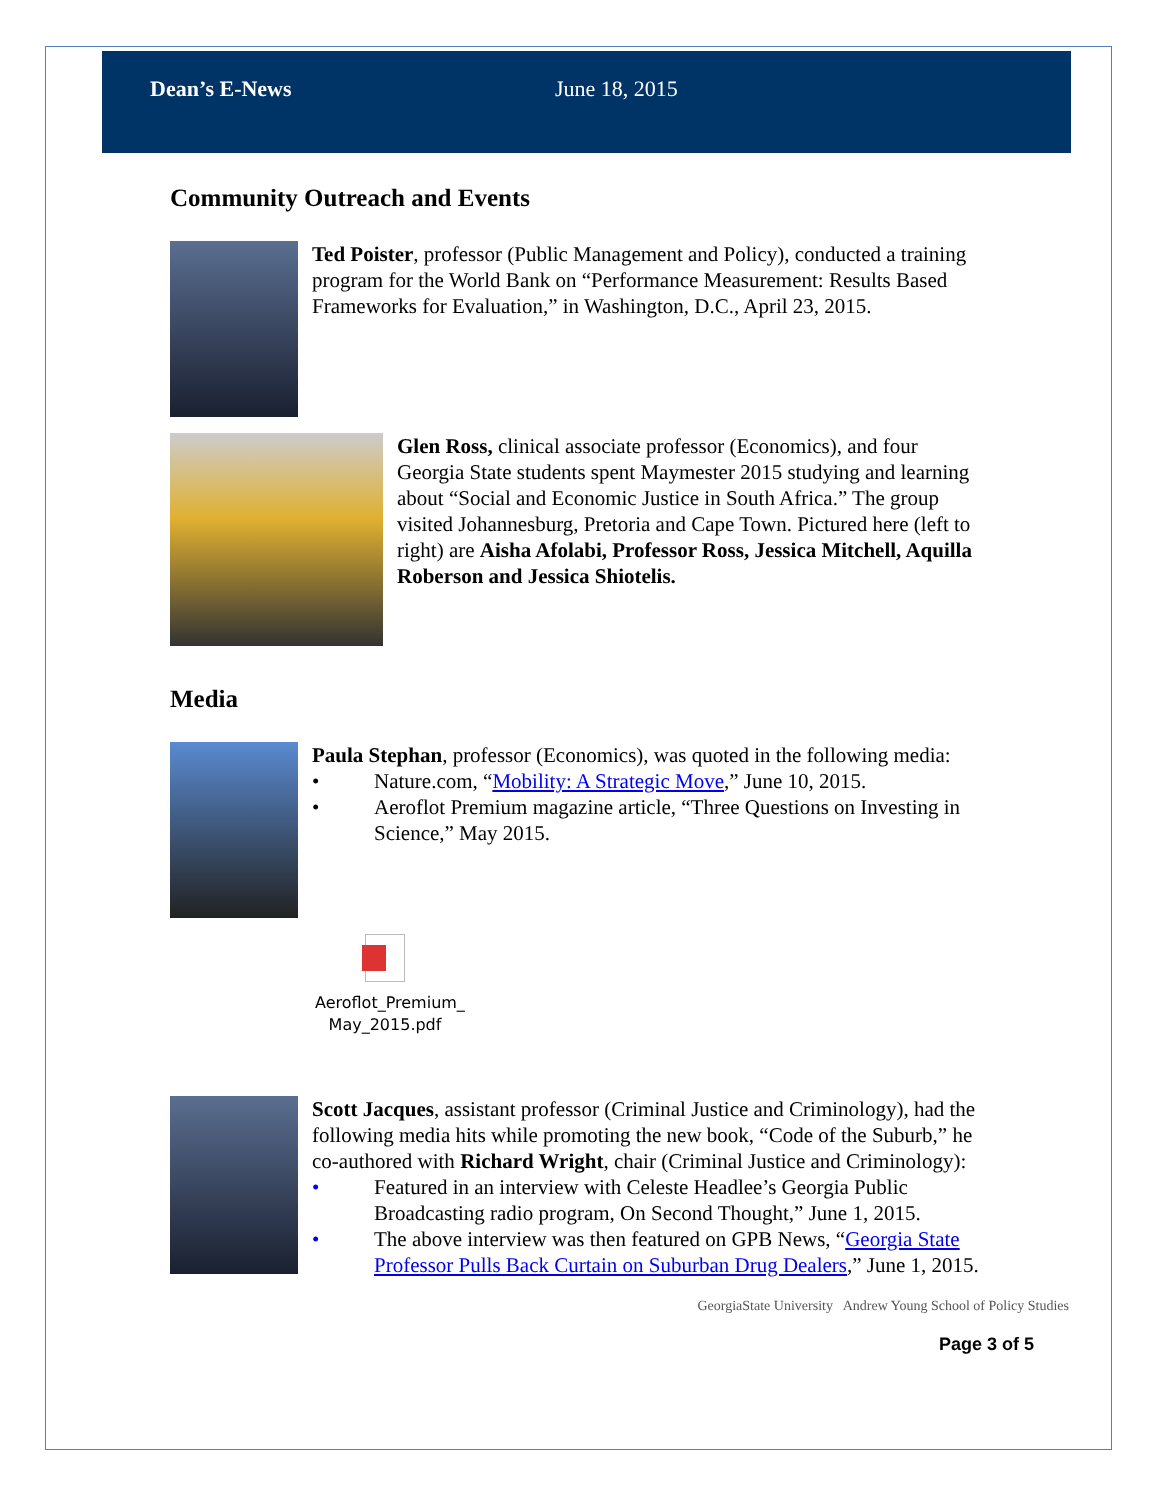Dean’s E-News June 18, 2015
Community Outreach and Events
Ted Poister, professor (Public Management and Policy), conducted a training program for the World Bank on “Performance Measurement: Results Based Frameworks for Evaluation,” in Washington, D.C., April 23, 2015.
Glen Ross, clinical associate professor (Economics), and four Georgia State students spent Maymester 2015 studying and learning about “Social and Economic Justice in South Africa.” The group visited Johannesburg, Pretoria and Cape Town. Pictured here (left to right) are Aisha Afolabi, Professor Ross, Jessica Mitchell, Aquilla Roberson and Jessica Shiotelis.
Media
Paula Stephan, professor (Economics), was quoted in the following media:
• Nature.com, “Mobility: A Strategic Move,” June 10, 2015.
• Aeroflot Premium magazine article, “Three Questions on Investing in Science,” May 2015.
Aeroflot_Premium_
May_2015.pdf
Scott Jacques, assistant professor (Criminal Justice and Criminology), had the following media hits while promoting the new book, “Code of the Suburb,” he co-authored with Richard Wright, chair (Criminal Justice and Criminology):
• Featured in an interview with Celeste Headlee’s Georgia Public Broadcasting radio program, On Second Thought,” June 1, 2015.
• The above interview was then featured on GPB News, “Georgia State Professor Pulls Back Curtain on Suburban Drug Dealers,” June 1, 2015.
GeorgiaState University Andrew Young School of Policy Studies
Page 3 of 5